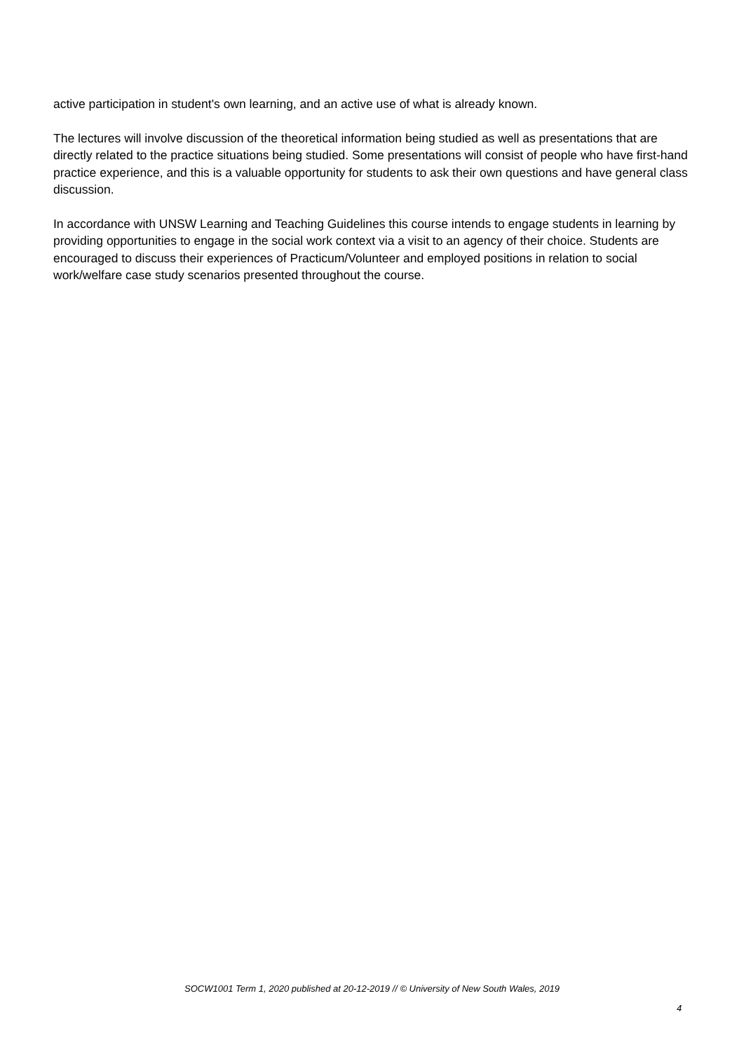active participation in student's own learning, and an active use of what is already known.
The lectures will involve discussion of the theoretical information being studied as well as presentations that are directly related to the practice situations being studied. Some presentations will consist of people who have first-hand practice experience, and this is a valuable opportunity for students to ask their own questions and have general class discussion.
In accordance with UNSW Learning and Teaching Guidelines this course intends to engage students in learning by providing opportunities to engage in the social work context via a visit to an agency of their choice. Students are encouraged to discuss their experiences of Practicum/Volunteer and employed positions in relation to social work/welfare case study scenarios presented throughout the course.
SOCW1001 Term 1, 2020 published at 20-12-2019 // © University of New South Wales, 2019
4